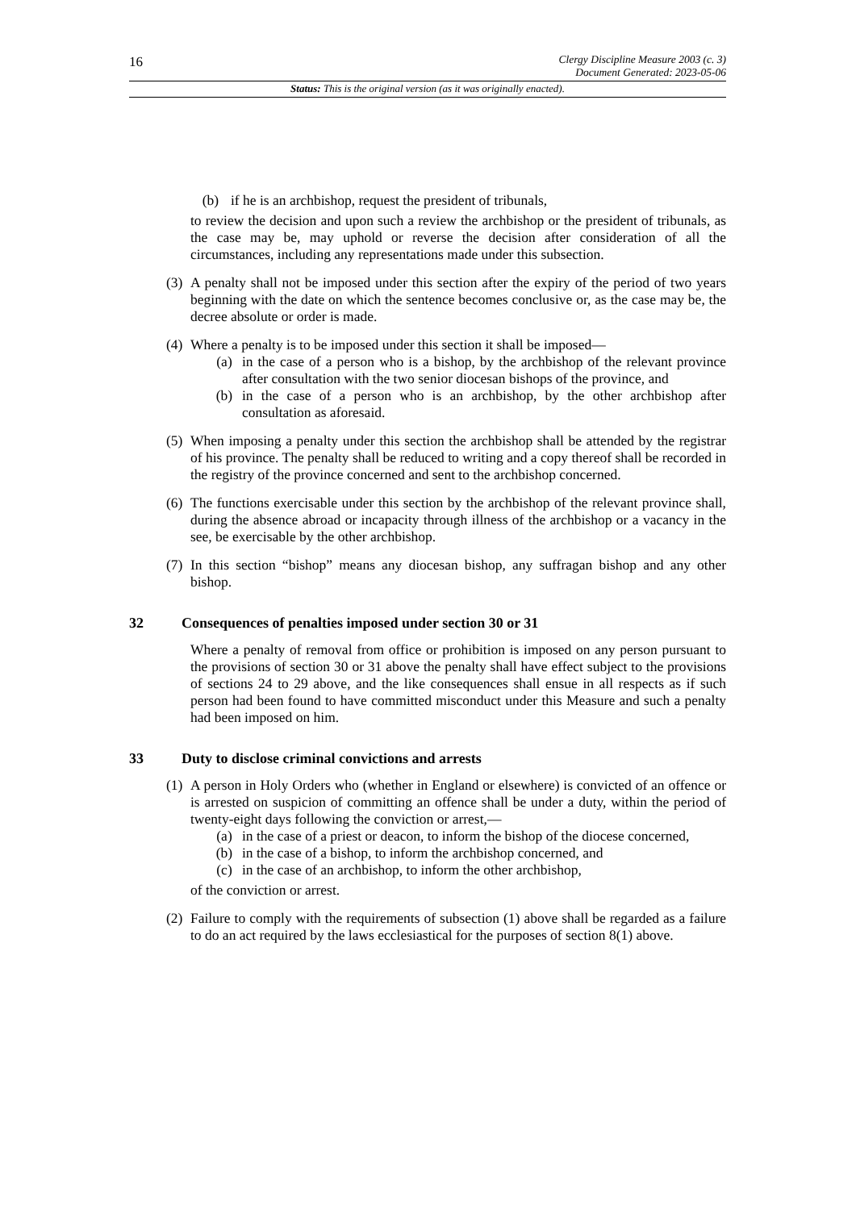16
Clergy Discipline Measure 2003 (c. 3)
Document Generated: 2023-05-06
Status: This is the original version (as it was originally enacted).
(b) if he is an archbishop, request the president of tribunals,
to review the decision and upon such a review the archbishop or the president of tribunals, as the case may be, may uphold or reverse the decision after consideration of all the circumstances, including any representations made under this subsection.
(3)
A penalty shall not be imposed under this section after the expiry of the period of two years beginning with the date on which the sentence becomes conclusive or, as the case may be, the decree absolute or order is made.
(4)
Where a penalty is to be imposed under this section it shall be imposed—
(a) in the case of a person who is a bishop, by the archbishop of the relevant province after consultation with the two senior diocesan bishops of the province, and
(b) in the case of a person who is an archbishop, by the other archbishop after consultation as aforesaid.
(5)
When imposing a penalty under this section the archbishop shall be attended by the registrar of his province. The penalty shall be reduced to writing and a copy thereof shall be recorded in the registry of the province concerned and sent to the archbishop concerned.
(6)
The functions exercisable under this section by the archbishop of the relevant province shall, during the absence abroad or incapacity through illness of the archbishop or a vacancy in the see, be exercisable by the other archbishop.
(7)
In this section “bishop” means any diocesan bishop, any suffragan bishop and any other bishop.
32 Consequences of penalties imposed under section 30 or 31
Where a penalty of removal from office or prohibition is imposed on any person pursuant to the provisions of section 30 or 31 above the penalty shall have effect subject to the provisions of sections 24 to 29 above, and the like consequences shall ensue in all respects as if such person had been found to have committed misconduct under this Measure and such a penalty had been imposed on him.
33 Duty to disclose criminal convictions and arrests
(1)
A person in Holy Orders who (whether in England or elsewhere) is convicted of an offence or is arrested on suspicion of committing an offence shall be under a duty, within the period of twenty-eight days following the conviction or arrest,—
(a) in the case of a priest or deacon, to inform the bishop of the diocese concerned,
(b) in the case of a bishop, to inform the archbishop concerned, and
(c) in the case of an archbishop, to inform the other archbishop,
of the conviction or arrest.
(2)
Failure to comply with the requirements of subsection (1) above shall be regarded as a failure to do an act required by the laws ecclesiastical for the purposes of section 8(1) above.